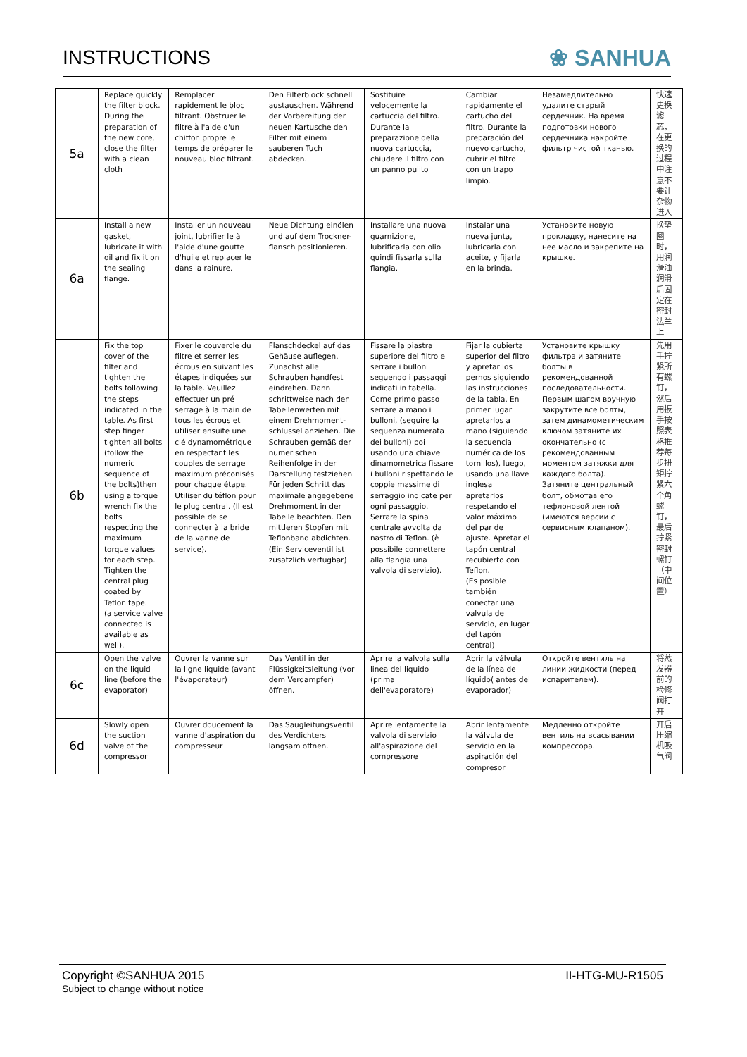INSTRUCTIONS ❀ SANHUA
| 5a | Replace quickly the filter block. During the preparation of the new core, close the filter with a clean cloth | Remplacer rapidement le bloc filtrant. Obstruer le filtre à l'aide d'un chiffon propre le temps de préparer le nouveau bloc filtrant. | Den Filterblock schnell austauschen. Während der Vorbereitung der neuen Kartusche den Filter mit einem sauberen Tuch abdecken. | Sostituire velocemente la cartuccia del filtro. Durante la preparazione della nuova cartuccia, chiudere il filtro con un panno pulito | Cambiar rapidamente el cartucho del filtro. Durante la preparación del nuevo cartucho, cubrir el filtro con un trapo limpio. | Незамедлительно удалите старый сердечник. На время подготовки нового сердечника накройте фильтр чистой тканью. | 快速更换滤芯，在更换的过程中注意不要让杂物进入 |
| 6a | Install a new gasket, lubricate it with oil and fix it on the sealing flange. | Installer un nouveau joint, lubrifier le à l'aide d'une goutte d'huile et replacer le dans la rainure. | Neue Dichtung einölen und auf dem Trockner-flansch positionieren. | Installare una nuova guarnizione, lubrificarla con olio quindi fissarla sulla flangia. | Instalar una nueva junta, lubricarla con aceite, y fijarla en la brinda. | Установите новую прокладку, нанесите на нее масло и закрепите на крышке. | 换垫圈时，用润滑油润滑后固定在密封法兰上 |
| 6b | Fix the top cover of the filter and tighten the bolts following the steps indicated in the table. As first step finger tighten all bolts (follow the numeric sequence of the bolts)then using a torque wrench fix the bolts respecting the maximum torque values for each step. Tighten the central plug coated by Teflon tape. (a service valve connected is available as well). | Fixer le couvercle du filtre et serrer les écrous en suivant les étapes indiquées sur la table. Veuillez effectuer un pré serrage à la main de tous les écrous et utiliser ensuite une clé dynamométrique en respectant les couples de serrage maximum préconisés pour chaque étape. Utiliser du téflon pour le plug central. (Il est possible de se connecter à la bride de la vanne de service). | Flanschdeckel auf das Gehäuse auflegen. Zunächst alle Schrauben handfest eindrehen. Dann schrittweise nach den Tabellenwerten mit einem Drehmoment-schlüssel anziehen. Die Schrauben gemäß der numerischen Reihenfolge in der Darstellung festziehen Für jeden Schritt das maximale angegebene Drehmoment in der Tabelle beachten. Den mittleren Stopfen mit Teflonband abdichten. (Ein Serviceventil ist zusätzlich verfügbar) | Fissare la piastra superiore del filtro e serrare i bulloni seguendo i passaggi indicati in tabella. Come primo passo serrare a mano i bulloni, (seguire la sequenza numerata dei bulloni) poi usando una chiave dinamometrica fissare i bulloni rispettando le coppie massime di serraggio indicate per ogni passaggio. Serrare la spina centrale avvolta da nastro di Teflon. (è possibile connettere alla flangia una valvola di servizio). | Fijar la cubierta superior del filtro y apretar los pernos siguiendo las instrucciones de la tabla. En primer lugar apretarlos a mano (siguiendo la secuencia numérica de los tornillos), luego, usando una llave inglesa apretarlos respetando el valor máximo del par de ajuste. Apretar el tapón central recubierto con Teflon. (Es posible también conectar una valvula de servicio, en lugar del tapón central) | Установите крышку фильтра и затяните болты в рекомендованной последовательности. Первым шагом вручную закрутите все болты, затем динамометическим ключом затяните их окончательно (с рекомендованным моментом затяжки для каждого болта). Затяните центральный болт, обмотав его тефлоновой лентой (имеются версии с сервисным клапаном). | 先用手拧紧所有螺钉，然后用扳手按照表格推荐每步扭矩拧紧六个角螺钉，最后拧紧密封螺钉（中间位置） |
| 6c | Open the valve on the liquid line (before the evaporator) | Ouvrer la vanne sur la ligne liquide (avant l'évaporateur) | Das Ventil in der Flüssigkeitsleitung (vor dem Verdampfer) öffnen. | Aprire la valvola sulla linea del liquido (prima dell'evaporatore) | Abrir la válvula de la línea de líquido( antes del evaporador) | Откройте вентиль на линии жидкости (перед испарителем). | 将蒸发器前的检修阀打开 |
| 6d | Slowly open the suction valve of the compressor | Ouvrer doucement la vanne d'aspiration du compresseur | Das Saugleitungsventil des Verdichters langsam öffnen. | Aprire lentamente la valvola di servizio all'aspirazione del compressore | Abrir lentamente la válvula de servicio en la aspiración del compresor | Медленно откройте вентиль на всасывании компрессора. | 开启压缩机吸气阀 |
Copyright ©SANHUA 2015 II-HTG-MU-R1505
Subject to change without notice